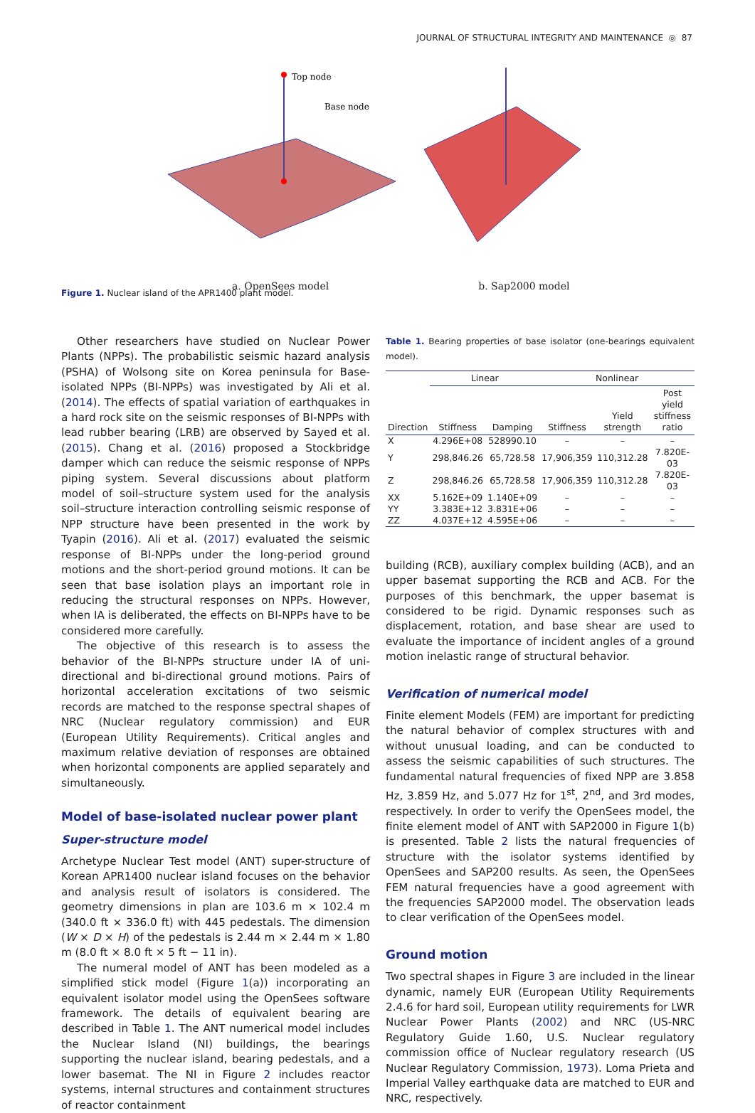JOURNAL OF STRUCTURAL INTEGRITY AND MAINTENANCE ◎ 87
Top node
Base node
a. OpenSees model b. Sap2000 model
Figure 1. Nuclear island of the APR1400 plant model.
Other researchers have studied on Nuclear Power Plants (NPPs). The probabilistic seismic hazard analysis (PSHA) of Wolsong site on Korea peninsula for Base-isolated NPPs (BI-NPPs) was investigated by Ali et al. (2014). The effects of spatial variation of earthquakes in a hard rock site on the seismic responses of BI-NPPs with lead rubber bearing (LRB) are observed by Sayed et al. (2015). Chang et al. (2016) proposed a Stockbridge damper which can reduce the seismic response of NPPs piping system. Several discussions about platform model of soil–structure system used for the analysis soil–structure interaction controlling seismic response of NPP structure have been presented in the work by Tyapin (2016). Ali et al. (2017) evaluated the seismic response of BI-NPPs under the long-period ground motions and the short-period ground motions. It can be seen that base isolation plays an important role in reducing the structural responses on NPPs. However, when IA is deliberated, the effects on BI-NPPs have to be considered more carefully.
The objective of this research is to assess the behavior of the BI-NPPs structure under IA of uni-directional and bi-directional ground motions. Pairs of horizontal acceleration excitations of two seismic records are matched to the response spectral shapes of NRC (Nuclear regulatory commission) and EUR (European Utility Requirements). Critical angles and maximum relative deviation of responses are obtained when horizontal components are applied separately and simultaneously.
Model of base-isolated nuclear power plant
Super-structure model
Archetype Nuclear Test model (ANT) super-structure of Korean APR1400 nuclear island focuses on the behavior and analysis result of isolators is considered. The geometry dimensions in plan are 103.6 m × 102.4 m (340.0 ft × 336.0 ft) with 445 pedestals. The dimension (W × D × H) of the pedestals is 2.44 m × 2.44 m × 1.80 m (8.0 ft × 8.0 ft × 5 ft − 11 in).
The numeral model of ANT has been modeled as a simplified stick model (Figure 1(a)) incorporating an equivalent isolator model using the OpenSees software framework. The details of equivalent bearing are described in Table 1. The ANT numerical model includes the Nuclear Island (NI) buildings, the bearings supporting the nuclear island, bearing pedestals, and a lower basemat. The NI in Figure 2 includes reactor systems, internal structures and containment structures of reactor containment
Table 1. Bearing properties of base isolator (one-bearings equivalent model).
| | Linear | | Nonlinear | | |
| --- | --- | --- | --- | --- | --- |
| Direction | Stiffness | Damping | Stiffness | Yield strength | Post yield stiffness ratio |
| X | 4.296E+08 | 528990.10 | – | – | – |
| Y | 298,846.26 | 65,728.58 | 17,906,359 | 110,312.28 | 7.820E-03 |
| Z | 298,846.26 | 65,728.58 | 17,906,359 | 110,312.28 | 7.820E-03 |
| XX | 5.162E+09 | 1.140E+09 | – | – | – |
| YY | 3.383E+12 | 3.831E+06 | – | – | – |
| ZZ | 4.037E+12 | 4.595E+06 | – | – | – |
building (RCB), auxiliary complex building (ACB), and an upper basemat supporting the RCB and ACB. For the purposes of this benchmark, the upper basemat is considered to be rigid. Dynamic responses such as displacement, rotation, and base shear are used to evaluate the importance of incident angles of a ground motion inelastic range of structural behavior.
Verification of numerical model
Finite element Models (FEM) are important for predicting the natural behavior of complex structures with and without unusual loading, and can be conducted to assess the seismic capabilities of such structures. The fundamental natural frequencies of fixed NPP are 3.858 Hz, 3.859 Hz, and 5.077 Hz for 1<sup>st</sup>, 2<sup>nd</sup>, and 3rd modes, respectively. In order to verify the OpenSees model, the finite element model of ANT with SAP2000 in Figure 1(b) is presented. Table 2 lists the natural frequencies of structure with the isolator systems identified by OpenSees and SAP200 results. As seen, the OpenSees FEM natural frequencies have a good agreement with the frequencies SAP2000 model. The observation leads to clear verification of the OpenSees model.
Ground motion
Two spectral shapes in Figure 3 are included in the linear dynamic, namely EUR (European Utility Requirements 2.4.6 for hard soil, European utility requirements for LWR Nuclear Power Plants (2002) and NRC (US-NRC Regulatory Guide 1.60, U.S. Nuclear regulatory commission office of Nuclear regulatory research (US Nuclear Regulatory Commission, 1973). Loma Prieta and Imperial Valley earthquake data are matched to EUR and NRC, respectively.